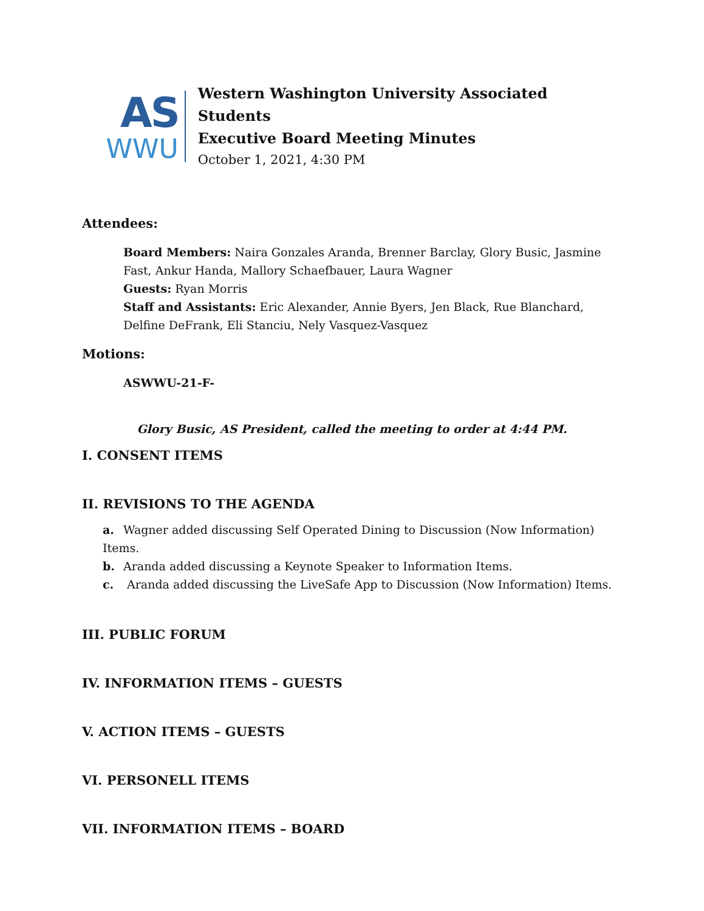AS
WWU
Western Washington University Associated Students
Executive Board Meeting Minutes
October 1, 2021, 4:30 PM
Attendees:
Board Members: Naira Gonzales Aranda, Brenner Barclay, Glory Busic, Jasmine Fast, Ankur Handa, Mallory Schaefbauer, Laura Wagner
Guests: Ryan Morris
Staff and Assistants: Eric Alexander, Annie Byers, Jen Black, Rue Blanchard, Delfine DeFrank, Eli Stanciu, Nely Vasquez-Vasquez
Motions:
ASWWU-21-F-
Glory Busic, AS President, called the meeting to order at 4:44 PM.
I. CONSENT ITEMS
II. REVISIONS TO THE AGENDA
a. Wagner added discussing Self Operated Dining to Discussion (Now Information) Items.
b. Aranda added discussing a Keynote Speaker to Information Items.
c. Aranda added discussing the LiveSafe App to Discussion (Now Information) Items.
III. PUBLIC FORUM
IV. INFORMATION ITEMS – GUESTS
V. ACTION ITEMS – GUESTS
VI. PERSONELL ITEMS
VII. INFORMATION ITEMS – BOARD